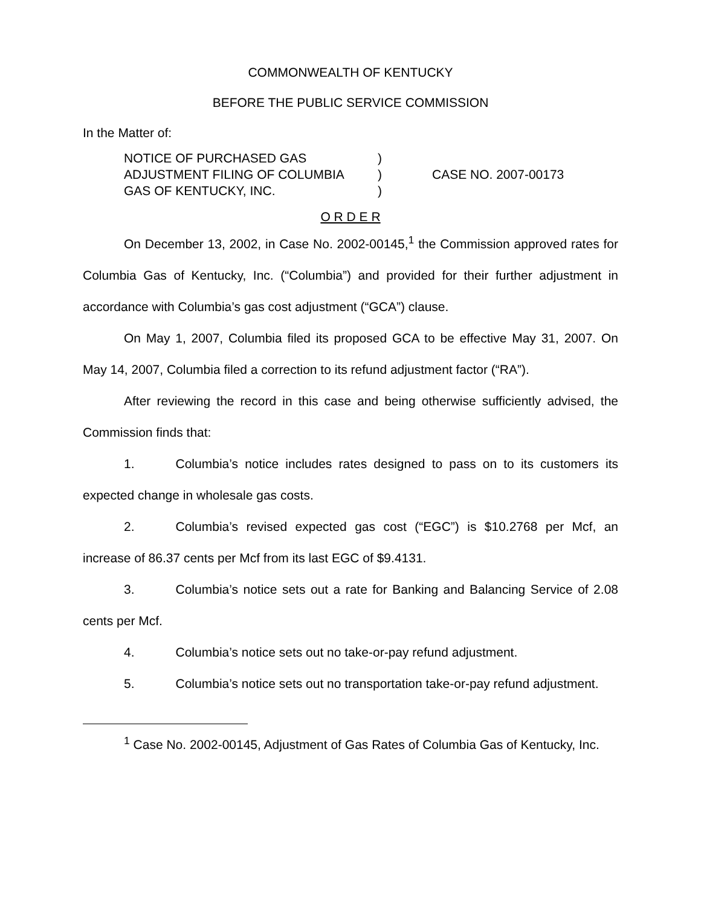COMMONWEALTH OF KENTUCKY
BEFORE THE PUBLIC SERVICE COMMISSION
In the Matter of:
NOTICE OF PURCHASED GAS
ADJUSTMENT FILING OF COLUMBIA
GAS OF KENTUCKY, INC.
)
)
)
CASE NO. 2007-00173
O R D E R
On December 13, 2002, in Case No. 2002-00145,<sup>1</sup> the Commission approved rates for Columbia Gas of Kentucky, Inc. (“Columbia”) and provided for their further adjustment in accordance with Columbia’s gas cost adjustment (“GCA”) clause.
On May 1, 2007, Columbia filed its proposed GCA to be effective May 31, 2007. On May 14, 2007, Columbia filed a correction to its refund adjustment factor (“RA”).
After reviewing the record in this case and being otherwise sufficiently advised, the Commission finds that:
1. Columbia’s notice includes rates designed to pass on to its customers its expected change in wholesale gas costs.
2. Columbia’s revised expected gas cost (“EGC”) is $10.2768 per Mcf, an increase of 86.37 cents per Mcf from its last EGC of $9.4131.
3. Columbia’s notice sets out a rate for Banking and Balancing Service of 2.08 cents per Mcf.
4. Columbia’s notice sets out no take-or-pay refund adjustment.
5. Columbia’s notice sets out no transportation take-or-pay refund adjustment.
<sup>1</sup> Case No. 2002-00145, Adjustment of Gas Rates of Columbia Gas of Kentucky, Inc.